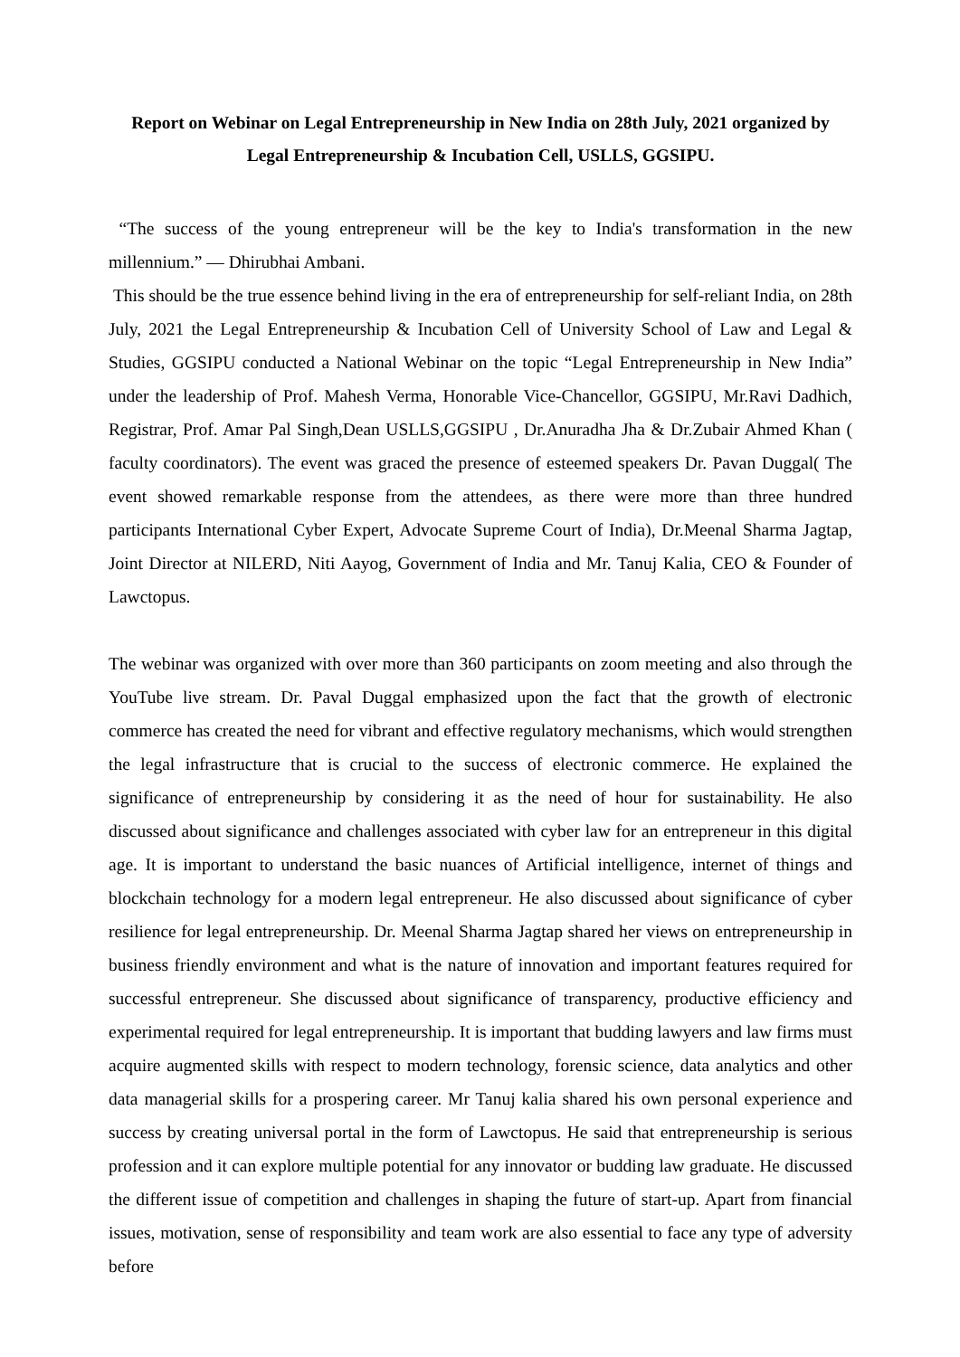Report on Webinar on Legal Entrepreneurship in New India on 28th July, 2021 organized by Legal Entrepreneurship & Incubation Cell, USLLS, GGSIPU.
“The success of the young entrepreneur will be the key to India's transformation in the new millennium.” ― Dhirubhai Ambani.
This should be the true essence behind living in the era of entrepreneurship for self-reliant India, on 28th July, 2021 the Legal Entrepreneurship & Incubation Cell of University School of Law and Legal & Studies, GGSIPU conducted a National Webinar on the topic “Legal Entrepreneurship in New India” under the leadership of Prof. Mahesh Verma, Honorable Vice-Chancellor, GGSIPU, Mr.Ravi Dadhich, Registrar, Prof. Amar Pal Singh,Dean USLLS,GGSIPU , Dr.Anuradha Jha & Dr.Zubair Ahmed Khan ( faculty coordinators). The event was graced the presence of esteemed speakers Dr. Pavan Duggal( The event showed remarkable response from the attendees, as there were more than three hundred participants International Cyber Expert, Advocate Supreme Court of India), Dr.Meenal Sharma Jagtap, Joint Director at NILERD, Niti Aayog, Government of India and Mr. Tanuj Kalia, CEO & Founder of Lawctopus.
The webinar was organized with over more than 360 participants on zoom meeting and also through the YouTube live stream. Dr. Paval Duggal emphasized upon the fact that the growth of electronic commerce has created the need for vibrant and effective regulatory mechanisms, which would strengthen the legal infrastructure that is crucial to the success of electronic commerce. He explained the significance of entrepreneurship by considering it as the need of hour for sustainability. He also discussed about significance and challenges associated with cyber law for an entrepreneur in this digital age. It is important to understand the basic nuances of Artificial intelligence, internet of things and blockchain technology for a modern legal entrepreneur. He also discussed about significance of cyber resilience for legal entrepreneurship. Dr. Meenal Sharma Jagtap shared her views on entrepreneurship in business friendly environment and what is the nature of innovation and important features required for successful entrepreneur. She discussed about significance of transparency, productive efficiency and experimental required for legal entrepreneurship. It is important that budding lawyers and law firms must acquire augmented skills with respect to modern technology, forensic science, data analytics and other data managerial skills for a prospering career. Mr Tanuj kalia shared his own personal experience and success by creating universal portal in the form of Lawctopus. He said that entrepreneurship is serious profession and it can explore multiple potential for any innovator or budding law graduate. He discussed the different issue of competition and challenges in shaping the future of start-up. Apart from financial issues, motivation, sense of responsibility and team work are also essential to face any type of adversity before